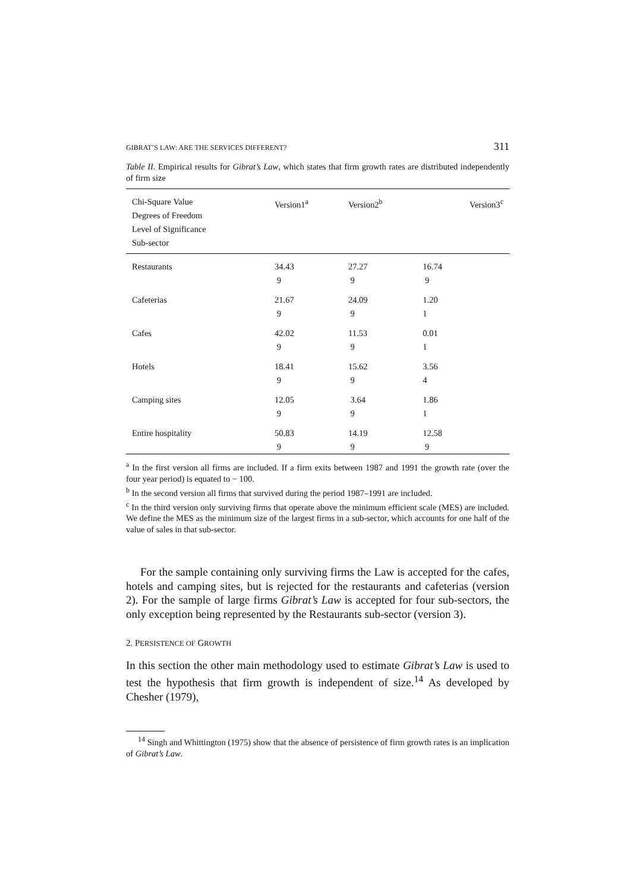GIBRAT’S LAW: ARE THE SERVICES DIFFERENT? 311
Table II. Empirical results for Gibrat’s Law, which states that firm growth rates are distributed independently of firm size
| Chi-Square Value Degrees of Freedom Level of Significance Sub-sector | Version1<sup>a</sup> | Version2<sup>b</sup> | Version3<sup>c</sup> |
| --- | --- | --- | --- |
| Restaurants | 34.43 9 | 27.27 9 | 16.74 9 |
| Cafeterias | 21.67 9 | 24.09 9 | 1.20 1 |
| Cafes | 42.02 9 | 11.53 9 | 0.01 1 |
| Hotels | 18.41 9 | 15.62 9 | 3.56 4 |
| Camping sites | 12.05 9 | 3.64 9 | 1.86 1 |
| Entire hospitality | 50.83 9 | 14.19 9 | 12.58 9 |
<sup>a</sup> In the first version all firms are included. If a firm exits between 1987 and 1991 the growth rate (over the four year period) is equated to − 100.
<sup>b</sup> In the second version all firms that survived during the period 1987–1991 are included.
<sup>c</sup> In the third version only surviving firms that operate above the minimum efficient scale (MES) are included. We define the MES as the minimum size of the largest firms in a sub-sector, which accounts for one half of the value of sales in that sub-sector.
For the sample containing only surviving firms the Law is accepted for the cafes, hotels and camping sites, but is rejected for the restaurants and cafeterias (version 2). For the sample of large firms Gibrat’s Law is accepted for four sub-sectors, the only exception being represented by the Restaurants sub-sector (version 3).
2. PERSISTENCE OF GROWTH
In this section the other main methodology used to estimate Gibrat’s Law is used to test the hypothesis that firm growth is independent of size.<sup>14</sup> As developed by Chesher (1979),
<sup>14</sup> Singh and Whittington (1975) show that the absence of persistence of firm growth rates is an implication of Gibrat’s Law.